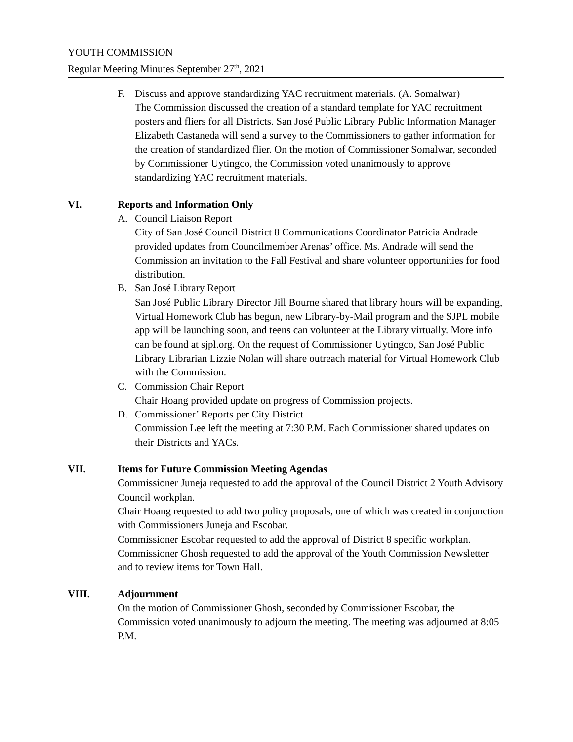YOUTH COMMISSION
Regular Meeting Minutes September 27<sup>th</sup>, 2021
F. Discuss and approve standardizing YAC recruitment materials. (A. Somalwar)
The Commission discussed the creation of a standard template for YAC recruitment posters and fliers for all Districts. San José Public Library Public Information Manager Elizabeth Castaneda will send a survey to the Commissioners to gather information for the creation of standardized flier. On the motion of Commissioner Somalwar, seconded by Commissioner Uytingco, the Commission voted unanimously to approve standardizing YAC recruitment materials.
VI. Reports and Information Only
A. Council Liaison Report
City of San José Council District 8 Communications Coordinator Patricia Andrade provided updates from Councilmember Arenas’ office. Ms. Andrade will send the Commission an invitation to the Fall Festival and share volunteer opportunities for food distribution.
B. San José Library Report
San José Public Library Director Jill Bourne shared that library hours will be expanding, Virtual Homework Club has begun, new Library-by-Mail program and the SJPL mobile app will be launching soon, and teens can volunteer at the Library virtually. More info can be found at sjpl.org. On the request of Commissioner Uytingco, San José Public Library Librarian Lizzie Nolan will share outreach material for Virtual Homework Club with the Commission.
C. Commission Chair Report
Chair Hoang provided update on progress of Commission projects.
D. Commissioner’ Reports per City District
Commission Lee left the meeting at 7:30 P.M. Each Commissioner shared updates on their Districts and YACs.
VII. Items for Future Commission Meeting Agendas
Commissioner Juneja requested to add the approval of the Council District 2 Youth Advisory Council workplan.
Chair Hoang requested to add two policy proposals, one of which was created in conjunction with Commissioners Juneja and Escobar.
Commissioner Escobar requested to add the approval of District 8 specific workplan.
Commissioner Ghosh requested to add the approval of the Youth Commission Newsletter and to review items for Town Hall.
VIII. Adjournment
On the motion of Commissioner Ghosh, seconded by Commissioner Escobar, the Commission voted unanimously to adjourn the meeting. The meeting was adjourned at 8:05 P.M.